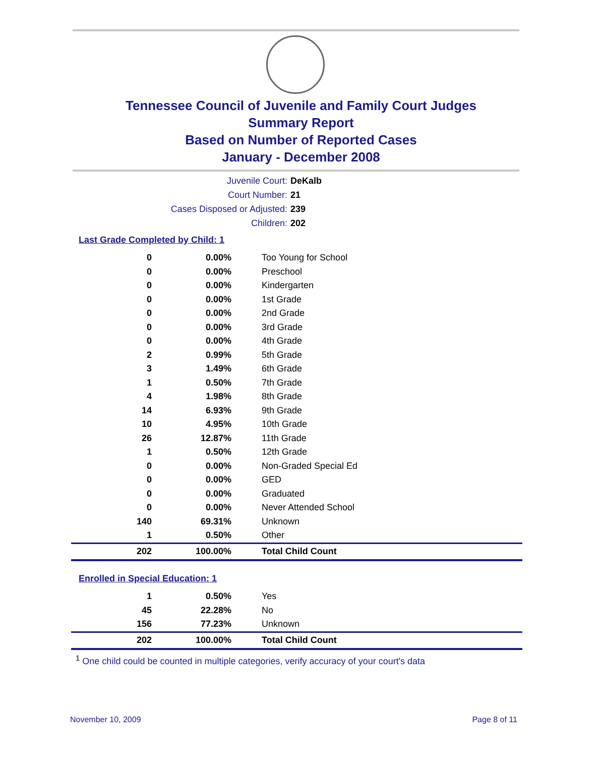Tennessee Council of Juvenile and Family Court Judges
Summary Report
Based on Number of Reported Cases
January - December 2008
Juvenile Court: DeKalb
Court Number: 21
Cases Disposed or Adjusted: 239
Children: 202
Last Grade Completed by Child: 1
| 0 | 0.00% | Too Young for School |
| 0 | 0.00% | Preschool |
| 0 | 0.00% | Kindergarten |
| 0 | 0.00% | 1st Grade |
| 0 | 0.00% | 2nd Grade |
| 0 | 0.00% | 3rd Grade |
| 0 | 0.00% | 4th Grade |
| 2 | 0.99% | 5th Grade |
| 3 | 1.49% | 6th Grade |
| 1 | 0.50% | 7th Grade |
| 4 | 1.98% | 8th Grade |
| 14 | 6.93% | 9th Grade |
| 10 | 4.95% | 10th Grade |
| 26 | 12.87% | 11th Grade |
| 1 | 0.50% | 12th Grade |
| 0 | 0.00% | Non-Graded Special Ed |
| 0 | 0.00% | GED |
| 0 | 0.00% | Graduated |
| 0 | 0.00% | Never Attended School |
| 140 | 69.31% | Unknown |
| 1 | 0.50% | Other |
| 202 | 100.00% | Total Child Count |
Enrolled in Special Education: 1
| 1 | 0.50% | Yes |
| 45 | 22.28% | No |
| 156 | 77.23% | Unknown |
| 202 | 100.00% | Total Child Count |
<sup>1</sup> One child could be counted in multiple categories, verify accuracy of your court's data
November 10, 2009 Page 8 of 11